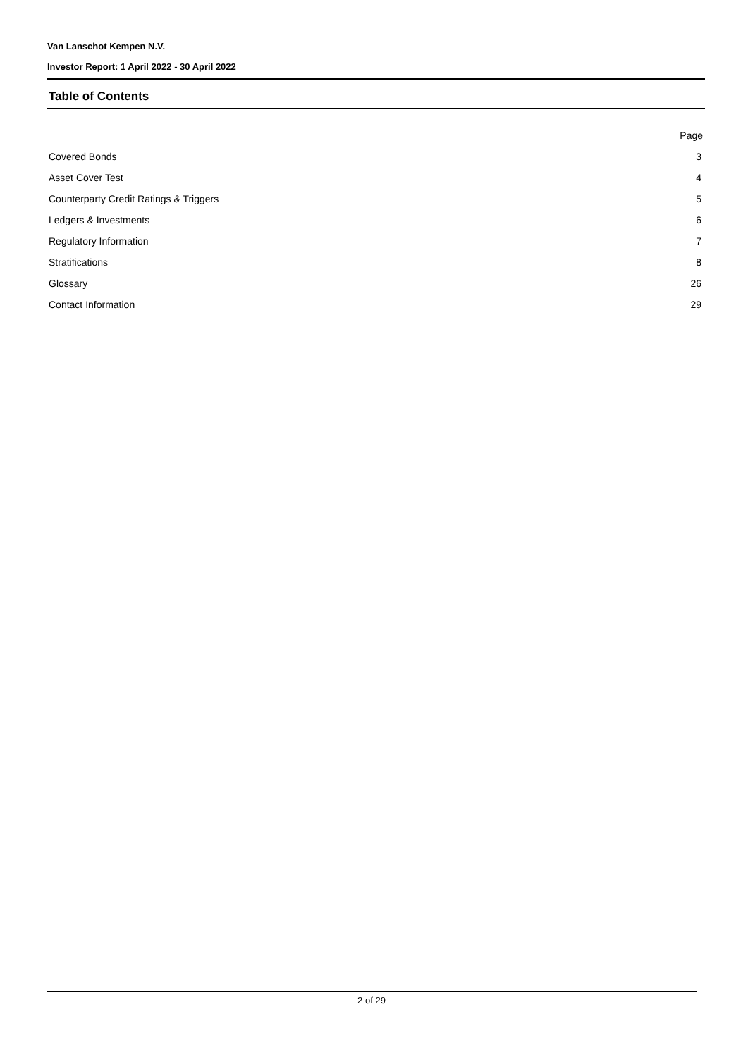Van Lanschot Kempen N.V.
Investor Report: 1 April 2022 - 30 April 2022
Table of Contents
| | Page |
| Covered Bonds | 3 |
| Asset Cover Test | 4 |
| Counterparty Credit Ratings & Triggers | 5 |
| Ledgers & Investments | 6 |
| Regulatory Information | 7 |
| Stratifications | 8 |
| Glossary | 26 |
| Contact Information | 29 |
2 of 29